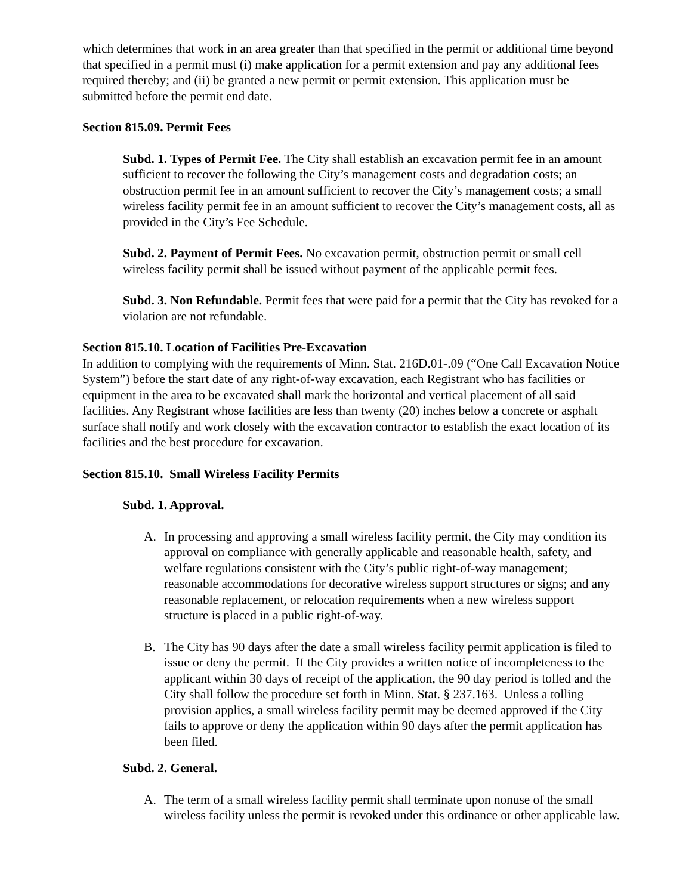which determines that work in an area greater than that specified in the permit or additional time beyond that specified in a permit must (i) make application for a permit extension and pay any additional fees required thereby; and (ii) be granted a new permit or permit extension. This application must be submitted before the permit end date.
Section 815.09. Permit Fees
Subd. 1. Types of Permit Fee. The City shall establish an excavation permit fee in an amount sufficient to recover the following the City’s management costs and degradation costs; an obstruction permit fee in an amount sufficient to recover the City’s management costs; a small wireless facility permit fee in an amount sufficient to recover the City’s management costs, all as provided in the City’s Fee Schedule.
Subd. 2. Payment of Permit Fees. No excavation permit, obstruction permit or small cell wireless facility permit shall be issued without payment of the applicable permit fees.
Subd. 3. Non Refundable. Permit fees that were paid for a permit that the City has revoked for a violation are not refundable.
Section 815.10. Location of Facilities Pre-Excavation
In addition to complying with the requirements of Minn. Stat. 216D.01-.09 (“One Call Excavation Notice System”) before the start date of any right-of-way excavation, each Registrant who has facilities or equipment in the area to be excavated shall mark the horizontal and vertical placement of all said facilities. Any Registrant whose facilities are less than twenty (20) inches below a concrete or asphalt surface shall notify and work closely with the excavation contractor to establish the exact location of its facilities and the best procedure for excavation.
Section 815.10. Small Wireless Facility Permits
Subd. 1. Approval.
A. In processing and approving a small wireless facility permit, the City may condition its approval on compliance with generally applicable and reasonable health, safety, and welfare regulations consistent with the City’s public right-of-way management; reasonable accommodations for decorative wireless support structures or signs; and any reasonable replacement, or relocation requirements when a new wireless support structure is placed in a public right-of-way.
B. The City has 90 days after the date a small wireless facility permit application is filed to issue or deny the permit. If the City provides a written notice of incompleteness to the applicant within 30 days of receipt of the application, the 90 day period is tolled and the City shall follow the procedure set forth in Minn. Stat. § 237.163. Unless a tolling provision applies, a small wireless facility permit may be deemed approved if the City fails to approve or deny the application within 90 days after the permit application has been filed.
Subd. 2. General.
A. The term of a small wireless facility permit shall terminate upon nonuse of the small wireless facility unless the permit is revoked under this ordinance or other applicable law.